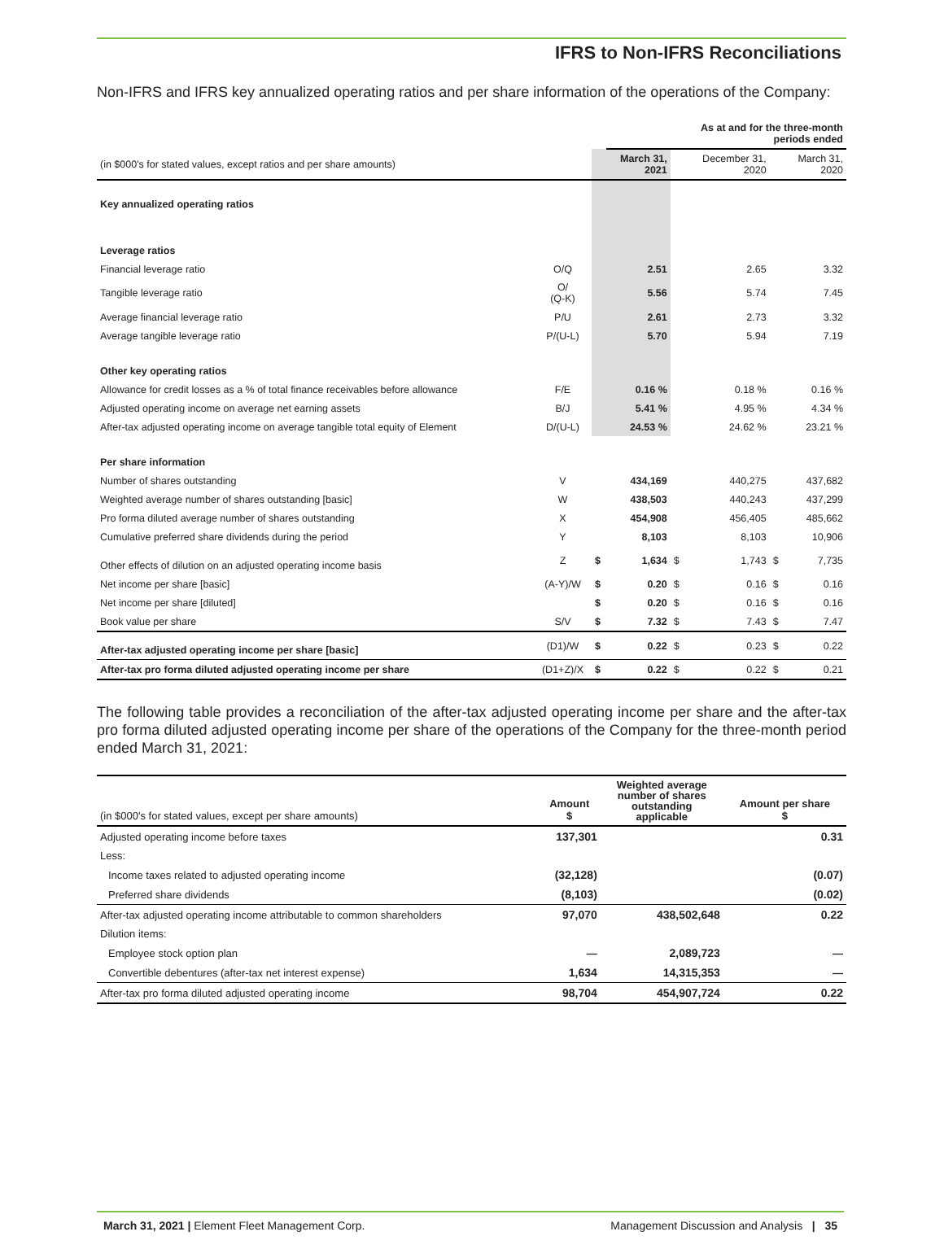IFRS to Non-IFRS Reconciliations
Non-IFRS and IFRS key annualized operating ratios and per share information of the operations of the Company:
| | | | As at and for the three-month periods ended | | | | |
| (in $000's for stated values, except ratios and per share amounts) | | | March 31, 2021 | | December 31, 2020 | | March 31, 2020 |
| Key annualized operating ratios | | | | | | | |
| Leverage ratios | | | | | | | |
| Financial leverage ratio | O/Q | | 2.51 | | 2.65 | | 3.32 |
| Tangible leverage ratio | O/ (Q-K) | | 5.56 | | 5.74 | | 7.45 |
| Average financial leverage ratio | P/U | | 2.61 | | 2.73 | | 3.32 |
| Average tangible leverage ratio | P/(U-L) | | 5.70 | | 5.94 | | 7.19 |
| Other key operating ratios | | | | | | | |
| Allowance for credit losses as a % of total finance receivables before allowance | F/E | | 0.16 % | | 0.18 % | | 0.16 % |
| Adjusted operating income on average net earning assets | B/J | | 5.41 % | | 4.95 % | | 4.34 % |
| After-tax adjusted operating income on average tangible total equity of Element | D/(U-L) | | 24.53 % | | 24.62 % | | 23.21 % |
| Per share information | | | | | | | |
| Number of shares outstanding | V | | 434,169 | | 440,275 | | 437,682 |
| Weighted average number of shares outstanding [basic] | W | | 438,503 | | 440,243 | | 437,299 |
| Pro forma diluted average number of shares outstanding | X | | 454,908 | | 456,405 | | 485,662 |
| Cumulative preferred share dividends during the period | Y | | 8,103 | | 8,103 | | 10,906 |
| Other effects of dilution on an adjusted operating income basis | Z | $ | 1,634 | $ | 1,743 | $ | 7,735 |
| Net income per share [basic] | (A-Y)/W | $ | 0.20 | $ | 0.16 | $ | 0.16 |
| Net income per share [diluted] | | $ | 0.20 | $ | 0.16 | $ | 0.16 |
| Book value per share | S/V | $ | 7.32 | $ | 7.43 | $ | 7.47 |
| After-tax adjusted operating income per share [basic] | (D1)/W | $ | 0.22 | $ | 0.23 | $ | 0.22 |
| After-tax pro forma diluted adjusted operating income per share | (D1+Z)/X | $ | 0.22 | $ | 0.22 | $ | 0.21 |
The following table provides a reconciliation of the after-tax adjusted operating income per share and the after-tax pro forma diluted adjusted operating income per share of the operations of the Company for the three-month period ended March 31, 2021:
| (in $000's for stated values, except per share amounts) | Amount $ | Weighted average number of shares outstanding applicable | Amount per share $ |
| Adjusted operating income before taxes | 137,301 | | 0.31 |
| Less: | | | |
| Income taxes related to adjusted operating income | (32,128) | | (0.07) |
| Preferred share dividends | (8,103) | | (0.02) |
| After-tax adjusted operating income attributable to common shareholders | 97,070 | 438,502,648 | 0.22 |
| Dilution items: | | | |
| Employee stock option plan | — | 2,089,723 | — |
| Convertible debentures (after-tax net interest expense) | 1,634 | 14,315,353 | — |
| After-tax pro forma diluted adjusted operating income | 98,704 | 454,907,724 | 0.22 |
March 31, 2021 | Element Fleet Management Corp.
Management Discussion and Analysis | 35